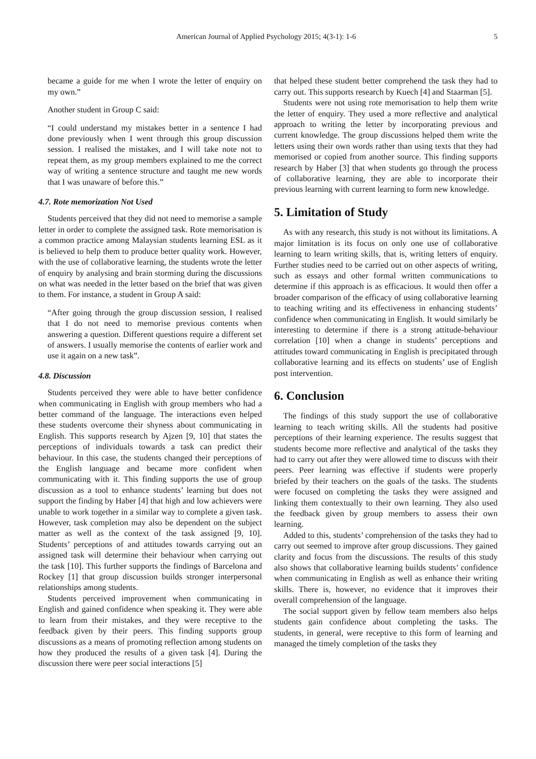American Journal of Applied Psychology 2015; 4(3-1): 1-6 5
became a guide for me when I wrote the letter of enquiry on my own.”
Another student in Group C said:
“I could understand my mistakes better in a sentence I had done previously when I went through this group discussion session. I realised the mistakes, and I will take note not to repeat them, as my group members explained to me the correct way of writing a sentence structure and taught me new words that I was unaware of before this.”
4.7. Rote memorization Not Used
Students perceived that they did not need to memorise a sample letter in order to complete the assigned task. Rote memorisation is a common practice among Malaysian students learning ESL as it is believed to help them to produce better quality work. However, with the use of collaborative learning, the students wrote the letter of enquiry by analysing and brain storming during the discussions on what was needed in the letter based on the brief that was given to them. For instance, a student in Group A said:
“After going through the group discussion session, I realised that I do not need to memorise previous contents when answering a question. Different questions require a different set of answers. I usually memorise the contents of earlier work and use it again on a new task”.
4.8. Discussion
Students perceived they were able to have better confidence when communicating in English with group members who had a better command of the language. The interactions even helped these students overcome their shyness about communicating in English. This supports research by Ajzen [9, 10] that states the perceptions of individuals towards a task can predict their behaviour. In this case, the students changed their perceptions of the English language and became more confident when communicating with it. This finding supports the use of group discussion as a tool to enhance students’ learning but does not support the finding by Haber [4] that high and low achievers were unable to work together in a similar way to complete a given task. However, task completion may also be dependent on the subject matter as well as the context of the task assigned [9, 10]. Students’ perceptions of and attitudes towards carrying out an assigned task will determine their behaviour when carrying out the task [10]. This further supports the findings of Barcelona and Rockey [1] that group discussion builds stronger interpersonal relationships among students.
Students perceived improvement when communicating in English and gained confidence when speaking it. They were able to learn from their mistakes, and they were receptive to the feedback given by their peers. This finding supports group discussions as a means of promoting reflection among students on how they produced the results of a given task [4]. During the discussion there were peer social interactions [5]
that helped these student better comprehend the task they had to carry out. This supports research by Kuech [4] and Staarman [5].
Students were not using rote memorisation to help them write the letter of enquiry. They used a more reflective and analytical approach to writing the letter by incorporating previous and current knowledge. The group discussions helped them write the letters using their own words rather than using texts that they had memorised or copied from another source. This finding supports research by Haber [3] that when students go through the process of collaborative learning, they are able to incorporate their previous learning with current learning to form new knowledge.
5. Limitation of Study
As with any research, this study is not without its limitations. A major limitation is its focus on only one use of collaborative learning to learn writing skills, that is, writing letters of enquiry. Further studies need to be carried out on other aspects of writing, such as essays and other formal written communications to determine if this approach is as efficacious. It would then offer a broader comparison of the efficacy of using collaborative learning to teaching writing and its effectiveness in enhancing students’ confidence when communicating in English. It would similarly be interesting to determine if there is a strong attitude-behaviour correlation [10] when a change in students’ perceptions and attitudes toward communicating in English is precipitated through collaborative learning and its effects on students’ use of English post intervention.
6. Conclusion
The findings of this study support the use of collaborative learning to teach writing skills. All the students had positive perceptions of their learning experience. The results suggest that students become more reflective and analytical of the tasks they had to carry out after they were allowed time to discuss with their peers. Peer learning was effective if students were properly briefed by their teachers on the goals of the tasks. The students were focused on completing the tasks they were assigned and linking them contextually to their own learning. They also used the feedback given by group members to assess their own learning.
Added to this, students’ comprehension of the tasks they had to carry out seemed to improve after group discussions. They gained clarity and focus from the discussions. The results of this study also shows that collaborative learning builds students’ confidence when communicating in English as well as enhance their writing skills. There is, however, no evidence that it improves their overall comprehension of the language.
The social support given by fellow team members also helps students gain confidence about completing the tasks. The students, in general, were receptive to this form of learning and managed the timely completion of the tasks they